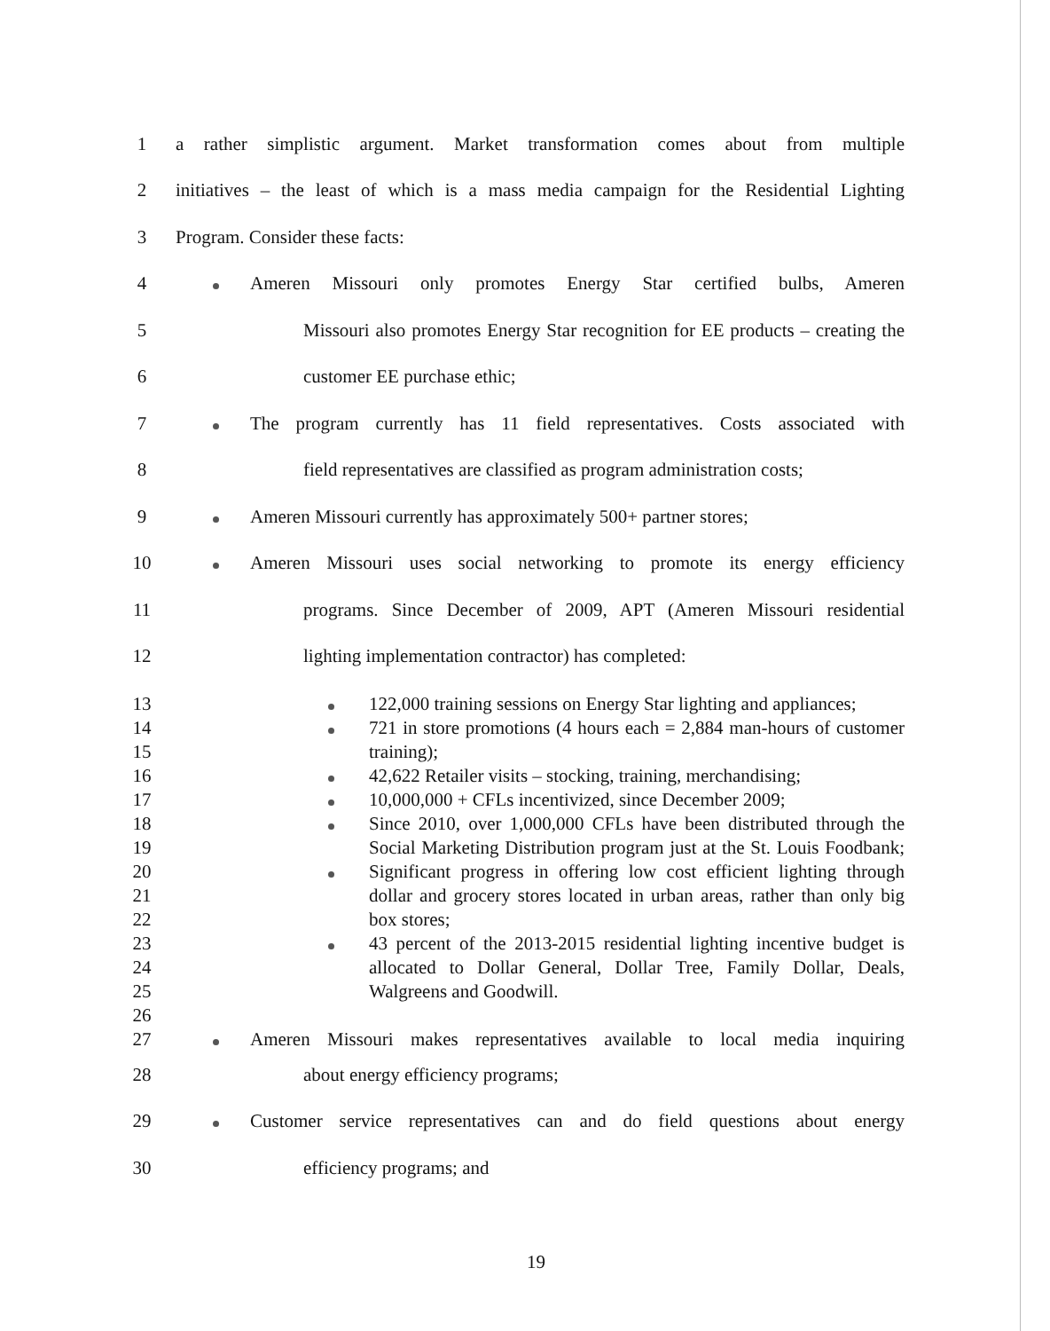1 a rather simplistic argument. Market transformation comes about from multiple
2 initiatives – the least of which is a mass media campaign for the Residential Lighting
3 Program. Consider these facts:
4 Ameren Missouri only promotes Energy Star certified bulbs, Ameren
5 Missouri also promotes Energy Star recognition for EE products – creating the
6 customer EE purchase ethic;
7 The program currently has 11 field representatives. Costs associated with
8 field representatives are classified as program administration costs;
9 Ameren Missouri currently has approximately 500+ partner stores;
10 Ameren Missouri uses social networking to promote its energy efficiency
11 programs. Since December of 2009, APT (Ameren Missouri residential
12 lighting implementation contractor) has completed:
13 122,000 training sessions on Energy Star lighting and appliances;
14 721 in store promotions (4 hours each = 2,884 man-hours of customer
15 training);
16 42,622 Retailer visits – stocking, training, merchandising;
17 10,000,000 + CFLs incentivized, since December 2009;
18 Since 2010, over 1,000,000 CFLs have been distributed through the
19 Social Marketing Distribution program just at the St. Louis Foodbank;
20 Significant progress in offering low cost efficient lighting through
21 dollar and grocery stores located in urban areas, rather than only big
22 box stores;
23 43 percent of the 2013-2015 residential lighting incentive budget is
24 allocated to Dollar General, Dollar Tree, Family Dollar, Deals,
25 Walgreens and Goodwill.
26
27 Ameren Missouri makes representatives available to local media inquiring
28 about energy efficiency programs;
29 Customer service representatives can and do field questions about energy
30 efficiency programs; and
19